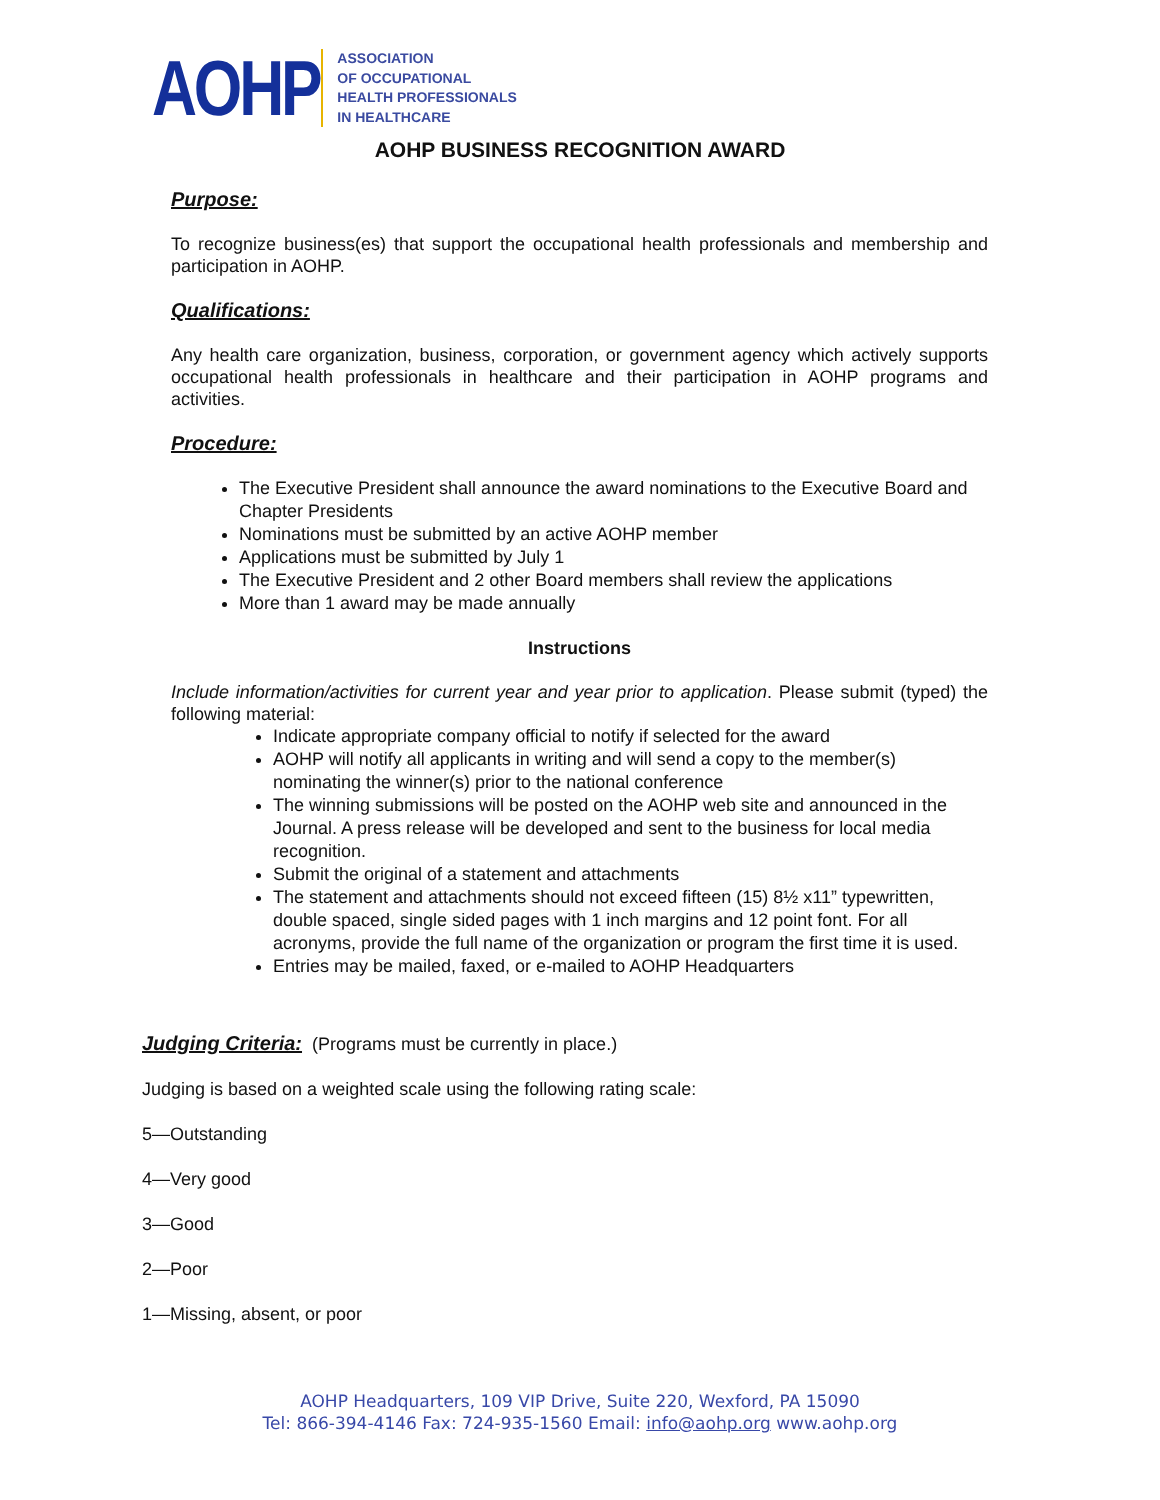AOHP
ASSOCIATION
OF OCCUPATIONAL
HEALTH PROFESSIONALS
IN HEALTHCARE
AOHP BUSINESS RECOGNITION AWARD
Purpose:
To recognize business(es) that support the occupational health professionals and membership and participation in AOHP.
Qualifications:
Any health care organization, business, corporation, or government agency which actively supports occupational health professionals in healthcare and their participation in AOHP programs and activities.
Procedure:
The Executive President shall announce the award nominations to the Executive Board and Chapter Presidents
Nominations must be submitted by an active AOHP member
Applications must be submitted by July 1
The Executive President and 2 other Board members shall review the applications
More than 1 award may be made annually
Instructions
Include information/activities for current year and year prior to application. Please submit (typed) the following material:
Indicate appropriate company official to notify if selected for the award
AOHP will notify all applicants in writing and will send a copy to the member(s) nominating the winner(s) prior to the national conference
The winning submissions will be posted on the AOHP web site and announced in the Journal. A press release will be developed and sent to the business for local media recognition.
Submit the original of a statement and attachments
The statement and attachments should not exceed fifteen (15) 8½ x11” typewritten, double spaced, single sided pages with 1 inch margins and 12 point font. For all acronyms, provide the full name of the organization or program the first time it is used.
Entries may be mailed, faxed, or e-mailed to AOHP Headquarters
Judging Criteria: (Programs must be currently in place.)
Judging is based on a weighted scale using the following rating scale:
5—Outstanding
4—Very good
3—Good
2—Poor
1—Missing, absent, or poor
AOHP Headquarters, 109 VIP Drive, Suite 220, Wexford, PA 15090
Tel: 866-394-4146 Fax: 724-935-1560 Email: info@aohp.org www.aohp.org